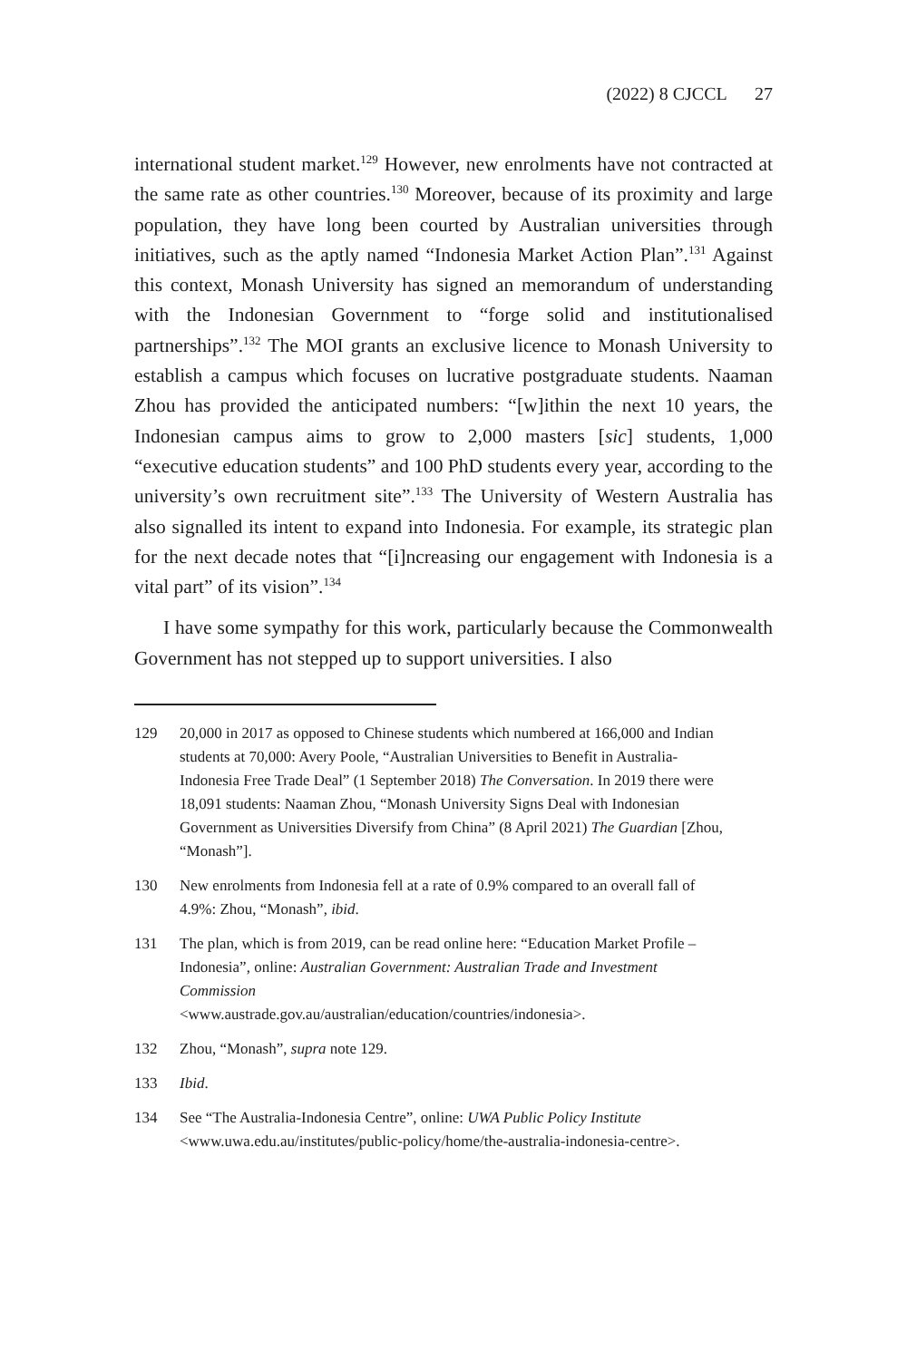(2022) 8 CJCCL 27
international student market.<sup>129</sup> However, new enrolments have not contracted at the same rate as other countries.<sup>130</sup> Moreover, because of its proximity and large population, they have long been courted by Australian universities through initiatives, such as the aptly named “Indonesia Market Action Plan”.<sup>131</sup> Against this context, Monash University has signed an memorandum of understanding with the Indonesian Government to “forge solid and institutionalised partnerships”.<sup>132</sup> The MOI grants an exclusive licence to Monash University to establish a campus which focuses on lucrative postgraduate students. Naaman Zhou has provided the anticipated numbers: “[w]ithin the next 10 years, the Indonesian campus aims to grow to 2,000 masters [sic] students, 1,000 “executive education students” and 100 PhD students every year, according to the university’s own recruitment site”.<sup>133</sup> The University of Western Australia has also signalled its intent to expand into Indonesia. For example, its strategic plan for the next decade notes that “[i]ncreasing our engagement with Indonesia is a vital part” of its vision”.<sup>134</sup>
I have some sympathy for this work, particularly because the Commonwealth Government has not stepped up to support universities. I also
129 20,000 in 2017 as opposed to Chinese students which numbered at 166,000 and Indian students at 70,000: Avery Poole, “Australian Universities to Benefit in Australia-Indonesia Free Trade Deal” (1 September 2018) The Conversation. In 2019 there were 18,091 students: Naaman Zhou, “Monash University Signs Deal with Indonesian Government as Universities Diversify from China” (8 April 2021) The Guardian [Zhou, “Monash”].
130 New enrolments from Indonesia fell at a rate of 0.9% compared to an overall fall of 4.9%: Zhou, “Monash”, ibid.
131 The plan, which is from 2019, can be read online here: “Education Market Profile – Indonesia”, online: Australian Government: Australian Trade and Investment Commission
<www.austrade.gov.au/australian/education/countries/indonesia>.
132 Zhou, “Monash”, supra note 129.
133 Ibid.
134 See “The Australia-Indonesia Centre”, online: UWA Public Policy Institute <www.uwa.edu.au/institutes/public-policy/home/the-australia-indonesia-centre>.